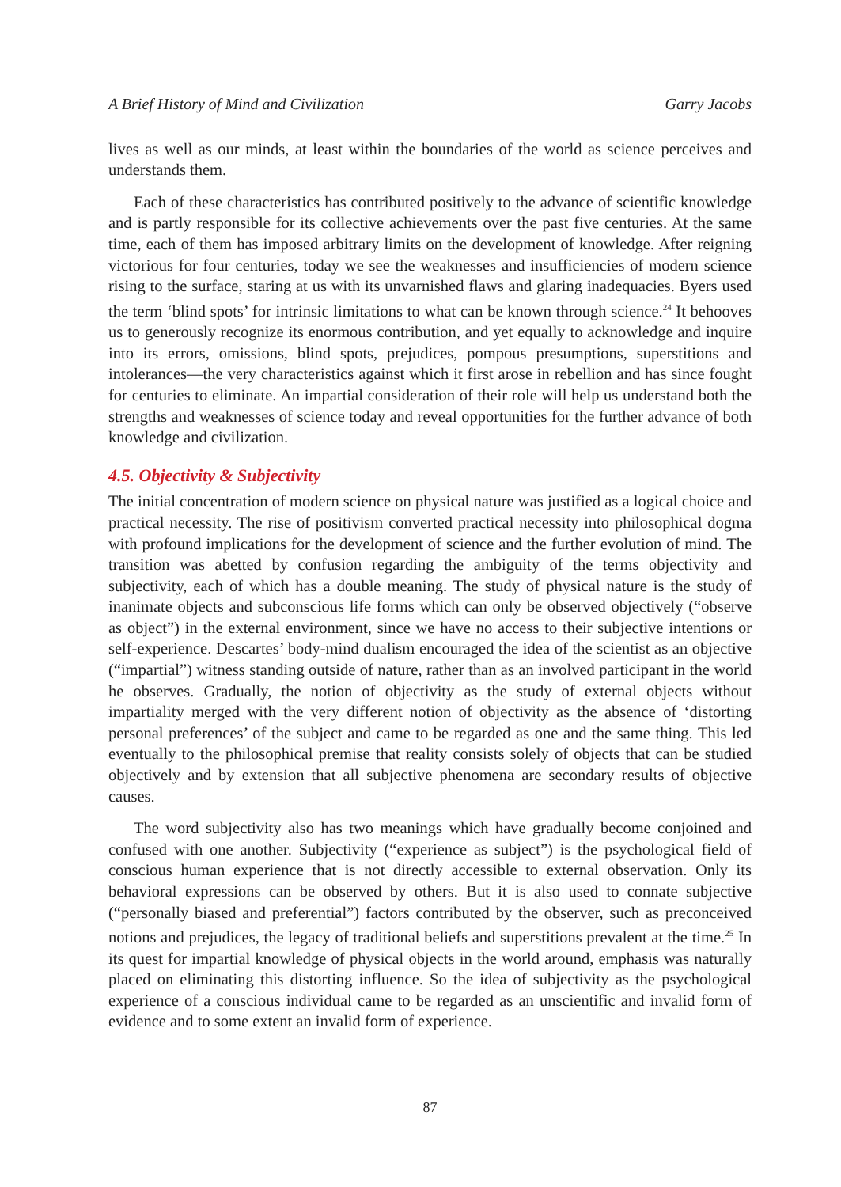A Brief History of Mind and Civilization Garry Jacobs
lives as well as our minds, at least within the boundaries of the world as science perceives and understands them.
Each of these characteristics has contributed positively to the advance of scientific knowledge and is partly responsible for its collective achievements over the past five centuries. At the same time, each of them has imposed arbitrary limits on the development of knowledge. After reigning victorious for four centuries, today we see the weaknesses and insufficiencies of modern science rising to the surface, staring at us with its unvarnished flaws and glaring inadequacies. Byers used the term ‘blind spots’ for intrinsic limitations to what can be known through science.<sup>24</sup> It behooves us to generously recognize its enormous contribution, and yet equally to acknowledge and inquire into its errors, omissions, blind spots, prejudices, pompous presumptions, superstitions and intolerances—the very characteristics against which it first arose in rebellion and has since fought for centuries to eliminate. An impartial consideration of their role will help us understand both the strengths and weaknesses of science today and reveal opportunities for the further advance of both knowledge and civilization.
4.5. Objectivity & Subjectivity
The initial concentration of modern science on physical nature was justified as a logical choice and practical necessity. The rise of positivism converted practical necessity into philosophical dogma with profound implications for the development of science and the further evolution of mind. The transition was abetted by confusion regarding the ambiguity of the terms objectivity and subjectivity, each of which has a double meaning. The study of physical nature is the study of inanimate objects and subconscious life forms which can only be observed objectively (“observe as object”) in the external environment, since we have no access to their subjective intentions or self-experience. Descartes’ body-mind dualism encouraged the idea of the scientist as an objective (“impartial”) witness standing outside of nature, rather than as an involved participant in the world he observes. Gradually, the notion of objectivity as the study of external objects without impartiality merged with the very different notion of objectivity as the absence of ‘distorting personal preferences’ of the subject and came to be regarded as one and the same thing. This led eventually to the philosophical premise that reality consists solely of objects that can be studied objectively and by extension that all subjective phenomena are secondary results of objective causes.
The word subjectivity also has two meanings which have gradually become conjoined and confused with one another. Subjectivity (“experience as subject”) is the psychological field of conscious human experience that is not directly accessible to external observation. Only its behavioral expressions can be observed by others. But it is also used to connate subjective (“personally biased and preferential”) factors contributed by the observer, such as preconceived notions and prejudices, the legacy of traditional beliefs and superstitions prevalent at the time.<sup>25</sup> In its quest for impartial knowledge of physical objects in the world around, emphasis was naturally placed on eliminating this distorting influence. So the idea of subjectivity as the psychological experience of a conscious individual came to be regarded as an unscientific and invalid form of evidence and to some extent an invalid form of experience.
87